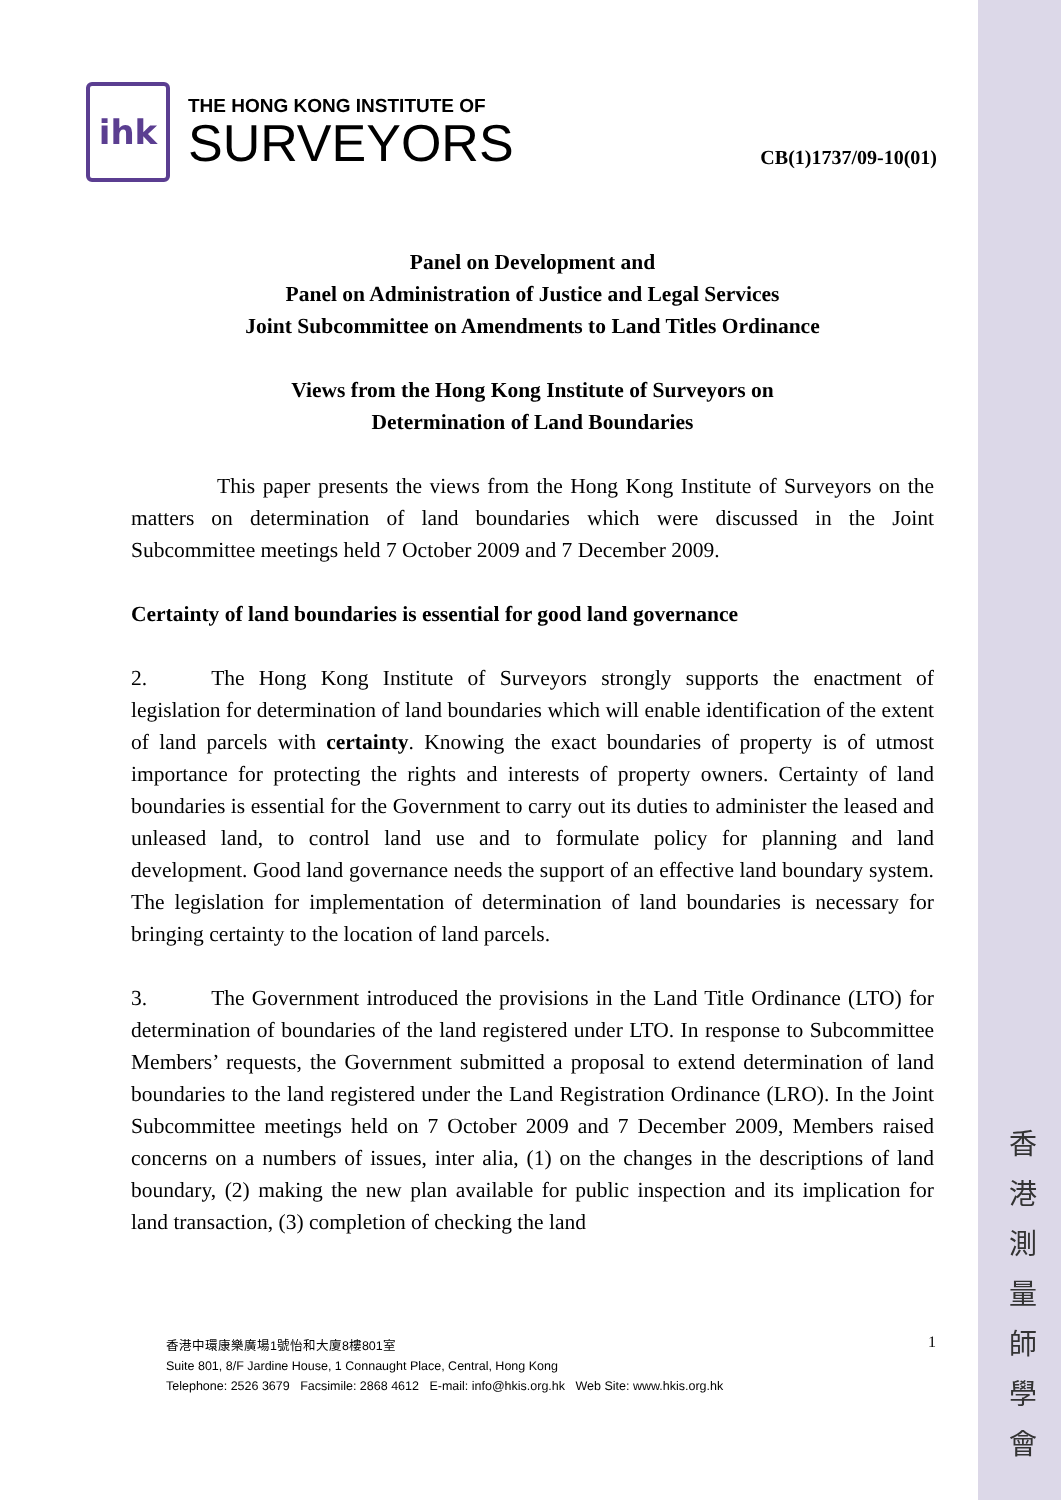香
港
測
量
師
學
會
ihk
THE HONG KONG INSTITUTE OF
SURVEYORS
CB(1)1737/09-10(01)
Panel on Development and
Panel on Administration of Justice and Legal Services
Joint Subcommittee on Amendments to Land Titles Ordinance
Views from the Hong Kong Institute of Surveyors on
Determination of Land Boundaries
This paper presents the views from the Hong Kong Institute of Surveyors on the matters on determination of land boundaries which were discussed in the Joint Subcommittee meetings held 7 October 2009 and 7 December 2009.
Certainty of land boundaries is essential for good land governance
2. The Hong Kong Institute of Surveyors strongly supports the enactment of legislation for determination of land boundaries which will enable identification of the extent of land parcels with certainty. Knowing the exact boundaries of property is of utmost importance for protecting the rights and interests of property owners. Certainty of land boundaries is essential for the Government to carry out its duties to administer the leased and unleased land, to control land use and to formulate policy for planning and land development. Good land governance needs the support of an effective land boundary system. The legislation for implementation of determination of land boundaries is necessary for bringing certainty to the location of land parcels.
3. The Government introduced the provisions in the Land Title Ordinance (LTO) for determination of boundaries of the land registered under LTO. In response to Subcommittee Members’ requests, the Government submitted a proposal to extend determination of land boundaries to the land registered under the Land Registration Ordinance (LRO). In the Joint Subcommittee meetings held on 7 October 2009 and 7 December 2009, Members raised concerns on a numbers of issues, inter alia, (1) on the changes in the descriptions of land boundary, (2) making the new plan available for public inspection and its implication for land transaction, (3) completion of checking the land
1
香港中環康樂廣場1號怡和大廈8樓801室
Suite 801, 8/F Jardine House, 1 Connaught Place, Central, Hong Kong
Telephone: 2526 3679 Facsimile: 2868 4612 E-mail: info@hkis.org.hk Web Site: www.hkis.org.hk